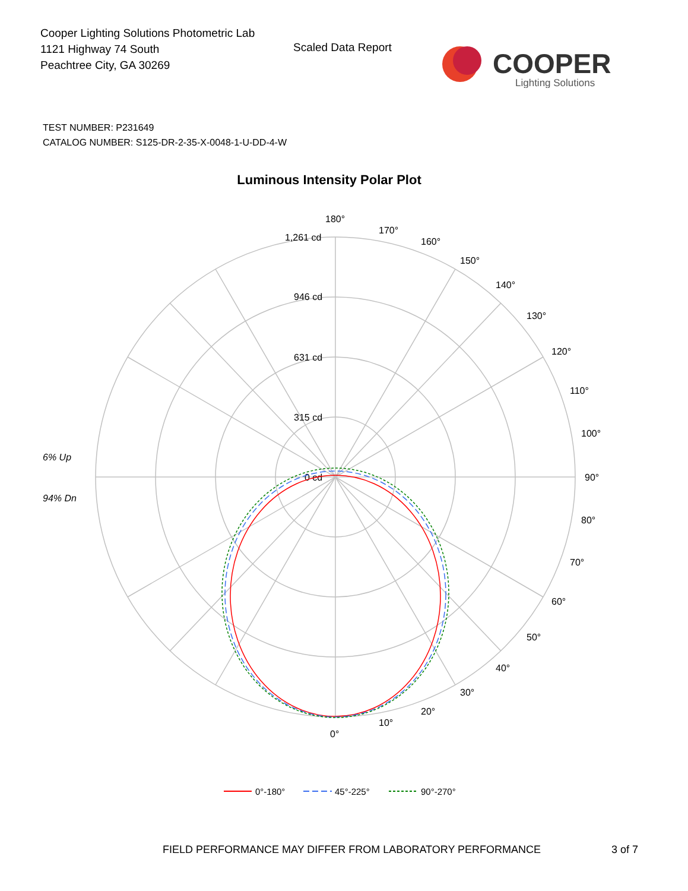Cooper Lighting Solutions Photometric Lab
1121 Highway 74 South
Peachtree City, GA 30269
Scaled Data Report
COOPER
Lighting Solutions
TEST NUMBER: P231649
CATALOG NUMBER: S125-DR-2-35-X-0048-1-U-DD-4-W
Luminous Intensity Polar Plot
180°
170°
160°
150°
140°
130°
120°
110°
100°
90°
80°
70°
60°
50°
40°
30°
20°
10°
0°
1,261 cd
946 cd
631 cd
315 cd
0 cd
6% Up
94% Dn
0°-180°
45°-225°
90°-270°
FIELD PERFORMANCE MAY DIFFER FROM LABORATORY PERFORMANCE
3 of 7